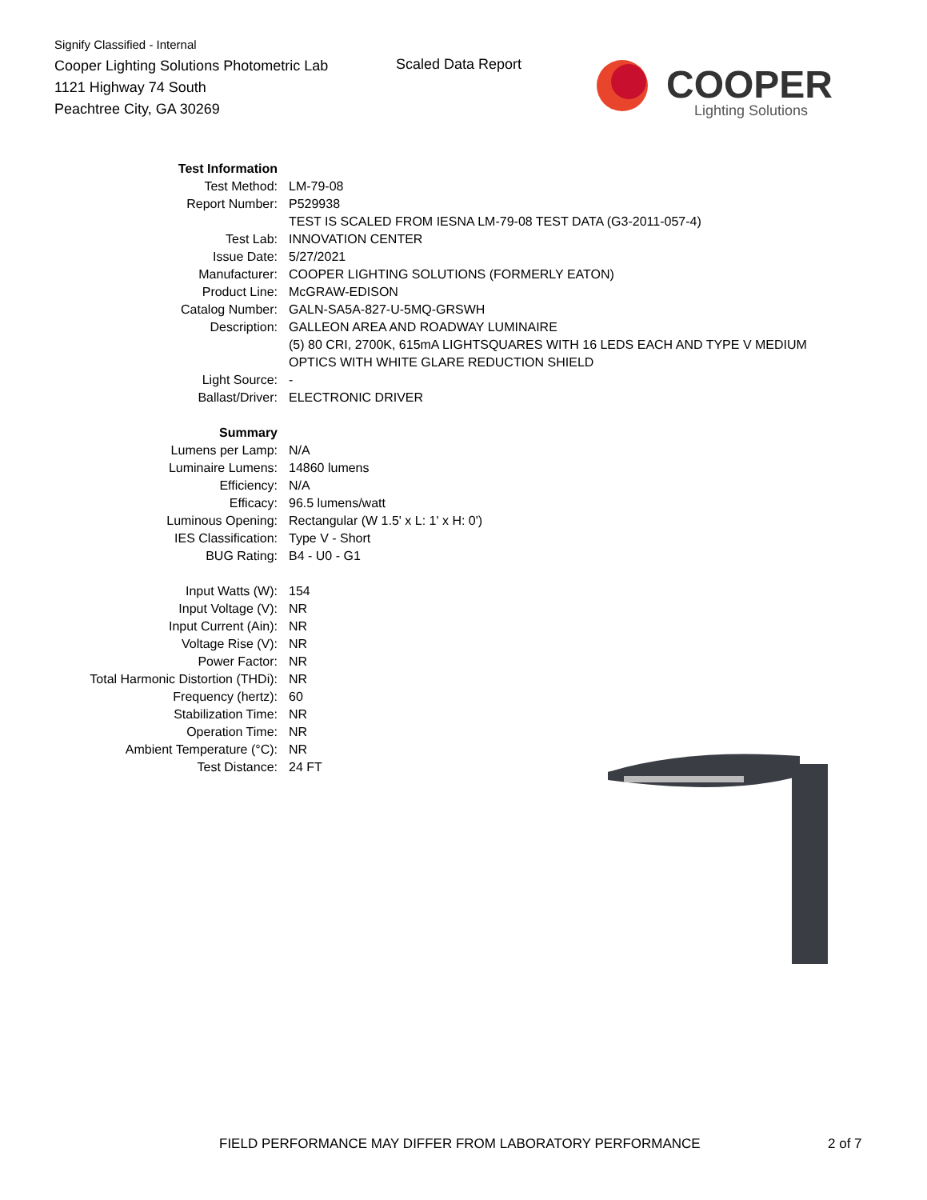Signify Classified - Internal
Cooper Lighting Solutions Photometric Lab
1121 Highway 74 South
Peachtree City, GA 30269
Scaled Data Report
COOPER
Lighting Solutions
| Test Information | |
| Test Method: | LM-79-08 |
| Report Number: | P529938 |
| | TEST IS SCALED FROM IESNA LM-79-08 TEST DATA (G3-2011-057-4) |
| Test Lab: | INNOVATION CENTER |
| Issue Date: | 5/27/2021 |
| Manufacturer: | COOPER LIGHTING SOLUTIONS (FORMERLY EATON) |
| Product Line: | McGRAW-EDISON |
| Catalog Number: | GALN-SA5A-827-U-5MQ-GRSWH |
| Description: | GALLEON AREA AND ROADWAY LUMINAIRE |
| | (5) 80 CRI, 2700K, 615mA LIGHTSQUARES WITH 16 LEDS EACH AND TYPE V MEDIUM OPTICS WITH WHITE GLARE REDUCTION SHIELD |
| Light Source: | - |
| Ballast/Driver: | ELECTRONIC DRIVER |
| Summary | |
| Lumens per Lamp: | N/A |
| Luminaire Lumens: | 14860 lumens |
| Efficiency: | N/A |
| Efficacy: | 96.5 lumens/watt |
| Luminous Opening: | Rectangular (W 1.5' x L: 1' x H: 0') |
| IES Classification: | Type V - Short |
| BUG Rating: | B4 - U0 - G1 |
| Input Watts (W): | 154 |
| Input Voltage (V): | NR |
| Input Current (Ain): | NR |
| Voltage Rise (V): | NR |
| Power Factor: | NR |
| Total Harmonic Distortion (THDi): | NR |
| Frequency (hertz): | 60 |
| Stabilization Time: | NR |
| Operation Time: | NR |
| Ambient Temperature (°C): | NR |
| Test Distance: | 24 FT |
FIELD PERFORMANCE MAY DIFFER FROM LABORATORY PERFORMANCE
2 of 7